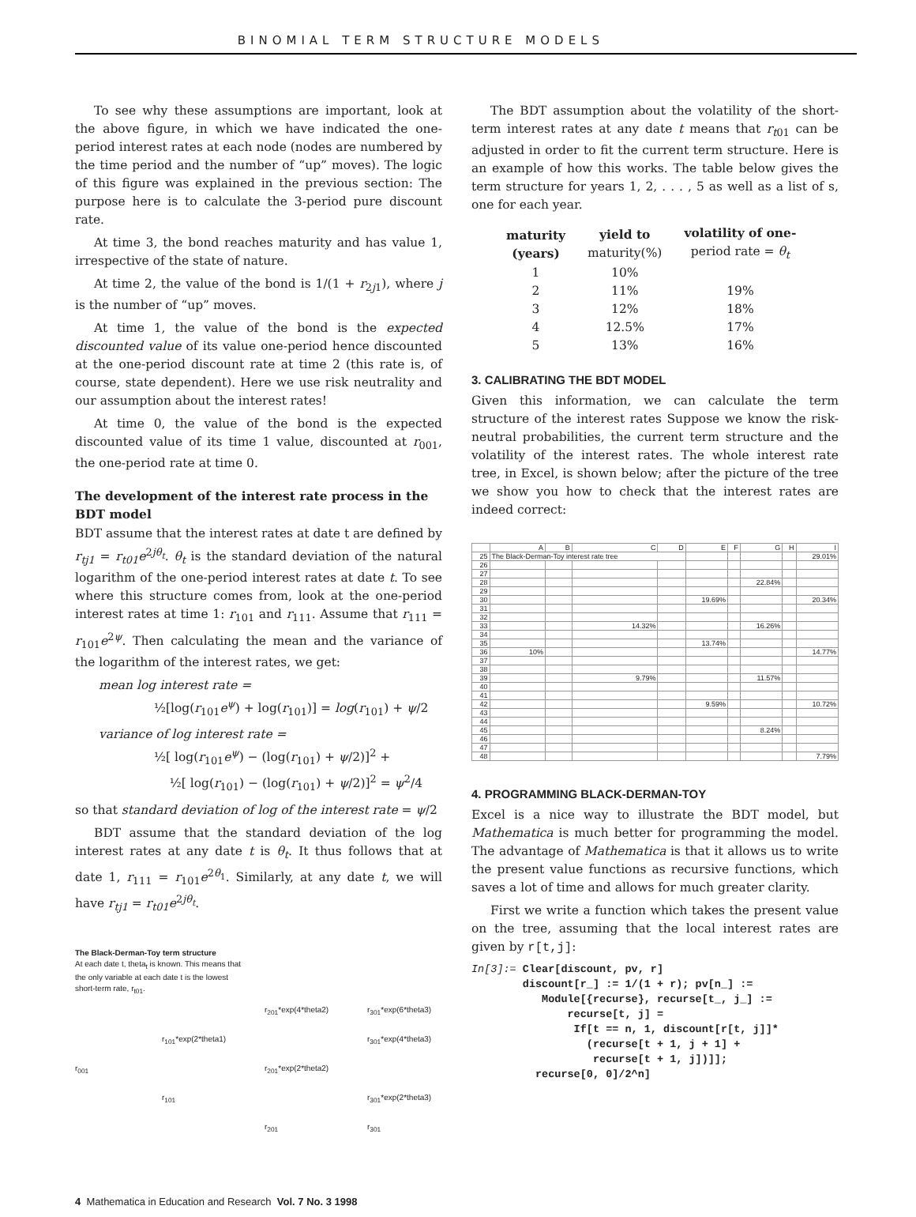BINOMIAL TERM STRUCTURE MODELS
To see why these assumptions are important, look at the above figure, in which we have indicated the one-period interest rates at each node (nodes are numbered by the time period and the number of “up” moves). The logic of this figure was explained in the previous section: The purpose here is to calculate the 3-period pure discount rate.
At time 3, the bond reaches maturity and has value 1, irrespective of the state of nature.
At time 2, the value of the bond is 1/(1 + r<sub>2j1</sub>), where j is the number of “up” moves.
At time 1, the value of the bond is the expected discounted value of its value one-period hence discounted at the one-period discount rate at time 2 (this rate is, of course, state dependent). Here we use risk neutrality and our assumption about the interest rates!
At time 0, the value of the bond is the expected discounted value of its time 1 value, discounted at r<sub>001</sub>, the one-period rate at time 0.
The development of the interest rate process in the BDT model
BDT assume that the interest rates at date t are defined by r<sub>tj1</sub> = r<sub>t01</sub>e<sup>2jθ<sub>t</sub></sup>. θ<sub>t</sub> is the standard deviation of the natural logarithm of the one-period interest rates at date t. To see where this structure comes from, look at the one-period interest rates at time 1: r<sub>101</sub> and r<sub>111</sub>. Assume that r<sub>111</sub> = r<sub>101</sub>e<sup>2ψ</sup>. Then calculating the mean and the variance of the logarithm of the interest rates, we get:
mean log interest rate =
½[log(r<sub>101</sub>e<sup>ψ</sup>) + log(r<sub>101</sub>)] = log(r<sub>101</sub>) + ψ/2
variance of log interest rate =
½[ log(r<sub>101</sub>e<sup>ψ</sup>) − (log(r<sub>101</sub>) + ψ/2)]<sup>2</sup> +
½[ log(r<sub>101</sub>) − (log(r<sub>101</sub>) + ψ/2)]<sup>2</sup> = ψ<sup>2</sup>/4
so that standard deviation of log of the interest rate = ψ/2
BDT assume that the standard deviation of the log interest rates at any date t is θ<sub>t</sub>. It thus follows that at date 1, r<sub>111</sub> = r<sub>101</sub>e<sup>2θ<sub>1</sub></sup>. Similarly, at any date t, we will have r<sub>tj1</sub> = r<sub>t01</sub>e<sup>2jθ<sub>t</sub></sup>.
The Black-Derman-Toy term structure
At each date t, theta<sub>t</sub> is known. This means that
the only variable at each date t is the lowest
short-term rate, r<sub>t01</sub>.
r<sub>201</sub>*exp(4*theta2) r<sub>301</sub>*exp(6*theta3) r<sub>101</sub>*exp(2*theta1) r<sub>301</sub>*exp(4*theta3) r<sub>001</sub> r<sub>201</sub>*exp(2*theta2) r<sub>101</sub> r<sub>301</sub>*exp(2*theta3) r<sub>201</sub> r<sub>301</sub>
The BDT assumption about the volatility of the short-term interest rates at any date t means that r<sub>t01</sub> can be adjusted in order to fit the current term structure. Here is an example of how this works. The table below gives the term structure for years 1, 2, . . . , 5 as well as a list of s, one for each year.
| maturity (years) | yield to maturity(%) | volatility of one- period rate = θ<sub>t</sub> |
| --- | --- | --- |
| 1 | 10% | |
| 2 | 11% | 19% |
| 3 | 12% | 18% |
| 4 | 12.5% | 17% |
| 5 | 13% | 16% |
3. CALIBRATING THE BDT MODEL
Given this information, we can calculate the term structure of the interest rates Suppose we know the risk-neutral probabilities, the current term structure and the volatility of the interest rates. The whole interest rate tree, in Excel, is shown below; after the picture of the tree we show you how to check that the interest rates are indeed correct:
| | A | B | C | D | E | F | G | H | I |
| 25 | The Black-Derman-Toy interest rate tree | | | | | | | | 29.01% |
| 26 | | | | | | | | | |
| 27 | | | | | | | | | |
| 28 | | | | | | | 22.84% | | |
| 29 | | | | | | | | | |
| 30 | | | | | 19.69% | | | | 20.34% |
| 31 | | | | | | | | | |
| 32 | | | | | | | | | |
| 33 | | | 14.32% | | | | 16.26% | | |
| 34 | | | | | | | | | |
| 35 | | | | | 13.74% | | | | |
| 36 | 10% | | | | | | | | 14.77% |
| 37 | | | | | | | | | |
| 38 | | | | | | | | | |
| 39 | | | 9.79% | | | | 11.57% | | |
| 40 | | | | | | | | | |
| 41 | | | | | | | | | |
| 42 | | | | | 9.59% | | | | 10.72% |
| 43 | | | | | | | | | |
| 44 | | | | | | | | | |
| 45 | | | | | | | 8.24% | | |
| 46 | | | | | | | | | |
| 47 | | | | | | | | | |
| 48 | | | | | | | | | 7.79% |
4. PROGRAMMING BLACK-DERMAN-TOY
Excel is a nice way to illustrate the BDT model, but Mathematica is much better for programming the model. The advantage of Mathematica is that it allows us to write the present value functions as recursive functions, which saves a lot of time and allows for much greater clarity.
First we write a function which takes the present value on the tree, assuming that the local interest rates are given by r[t,j]:
In[3]:= Clear[discount, pv, r]
        discount[r_] := 1/(1 + r); pv[n_] :=
           Module[{recurse}, recurse[t_, j_] :=
               recurse[t, j] =
                If[t == n, 1, discount[r[t, j]]*
                  (recurse[t + 1, j + 1] +
                   recurse[t + 1, j])]];
          recurse[0, 0]/2^n]
4 Mathematica in Education and Research Vol. 7 No. 3 1998